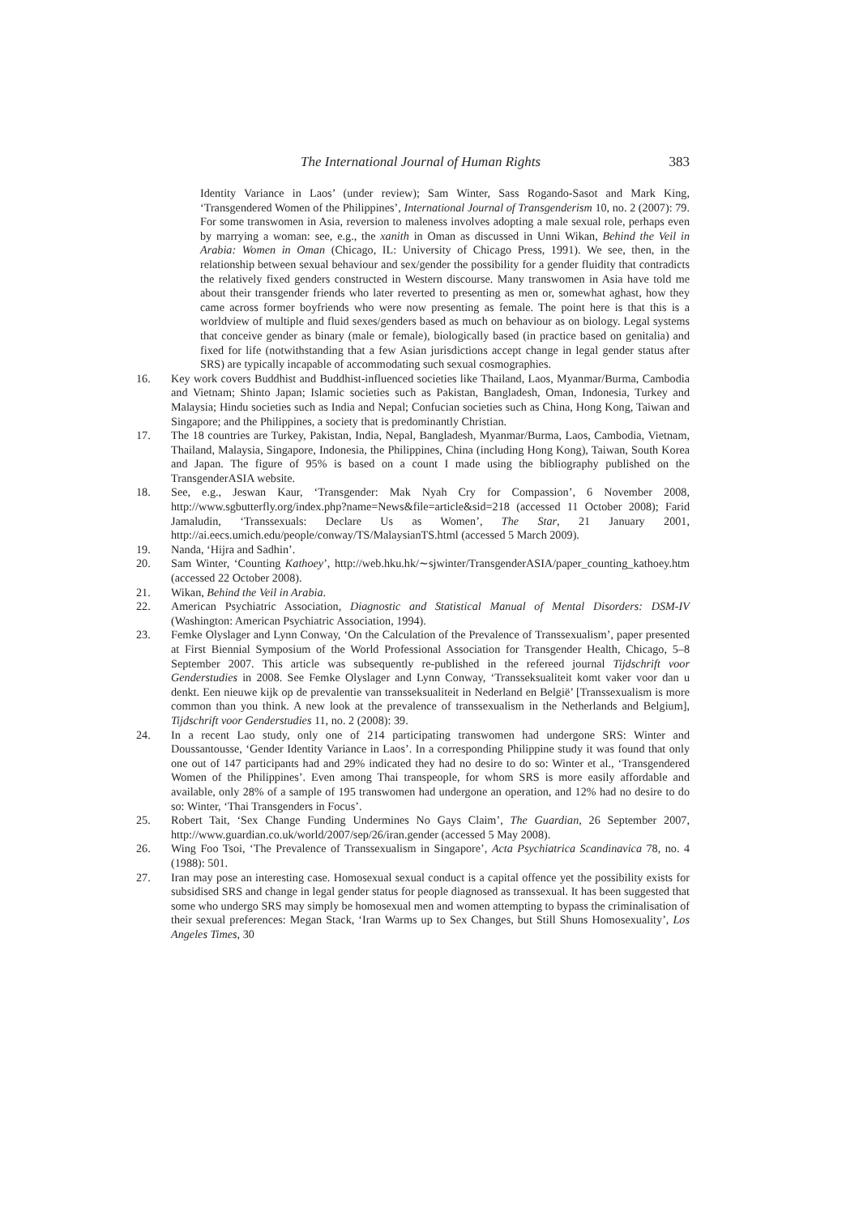The International Journal of Human Rights 383
Identity Variance in Laos’ (under review); Sam Winter, Sass Rogando-Sasot and Mark King, ‘Transgendered Women of the Philippines’, International Journal of Transgenderism 10, no. 2 (2007): 79. For some transwomen in Asia, reversion to maleness involves adopting a male sexual role, perhaps even by marrying a woman: see, e.g., the xanith in Oman as discussed in Unni Wikan, Behind the Veil in Arabia: Women in Oman (Chicago, IL: University of Chicago Press, 1991). We see, then, in the relationship between sexual behaviour and sex/gender the possibility for a gender fluidity that contradicts the relatively fixed genders constructed in Western discourse. Many transwomen in Asia have told me about their transgender friends who later reverted to presenting as men or, somewhat aghast, how they came across former boyfriends who were now presenting as female. The point here is that this is a worldview of multiple and fluid sexes/genders based as much on behaviour as on biology. Legal systems that conceive gender as binary (male or female), biologically based (in practice based on genitalia) and fixed for life (notwithstanding that a few Asian jurisdictions accept change in legal gender status after SRS) are typically incapable of accommodating such sexual cosmographies.
16. Key work covers Buddhist and Buddhist-influenced societies like Thailand, Laos, Myanmar/Burma, Cambodia and Vietnam; Shinto Japan; Islamic societies such as Pakistan, Bangladesh, Oman, Indonesia, Turkey and Malaysia; Hindu societies such as India and Nepal; Confucian societies such as China, Hong Kong, Taiwan and Singapore; and the Philippines, a society that is predominantly Christian.
17. The 18 countries are Turkey, Pakistan, India, Nepal, Bangladesh, Myanmar/Burma, Laos, Cambodia, Vietnam, Thailand, Malaysia, Singapore, Indonesia, the Philippines, China (including Hong Kong), Taiwan, South Korea and Japan. The figure of 95% is based on a count I made using the bibliography published on the TransgenderASIA website.
18. See, e.g., Jeswan Kaur, ‘Transgender: Mak Nyah Cry for Compassion’, 6 November 2008, http://www.sgbutterfly.org/index.php?name=News&file=article&sid=218 (accessed 11 October 2008); Farid Jamaludin, ‘Transsexuals: Declare Us as Women’, The Star, 21 January 2001, http://ai.eecs.umich.edu/people/conway/TS/MalaysianTS.html (accessed 5 March 2009).
19. Nanda, ‘Hijra and Sadhin’.
20. Sam Winter, ‘Counting Kathoey’, http://web.hku.hk/∼sjwinter/TransgenderASIA/paper_counting_kathoey.htm (accessed 22 October 2008).
21. Wikan, Behind the Veil in Arabia.
22. American Psychiatric Association, Diagnostic and Statistical Manual of Mental Disorders: DSM-IV (Washington: American Psychiatric Association, 1994).
23. Femke Olyslager and Lynn Conway, ‘On the Calculation of the Prevalence of Transsexualism’, paper presented at First Biennial Symposium of the World Professional Association for Transgender Health, Chicago, 5–8 September 2007. This article was subsequently re-published in the refereed journal Tijdschrift voor Genderstudies in 2008. See Femke Olyslager and Lynn Conway, ‘Transseksualiteit komt vaker voor dan u denkt. Een nieuwe kijk op de prevalentie van transseksualiteit in Nederland en België’ [Transsexualism is more common than you think. A new look at the prevalence of transsexualism in the Netherlands and Belgium], Tijdschrift voor Genderstudies 11, no. 2 (2008): 39.
24. In a recent Lao study, only one of 214 participating transwomen had undergone SRS: Winter and Doussantousse, ‘Gender Identity Variance in Laos’. In a corresponding Philippine study it was found that only one out of 147 participants had and 29% indicated they had no desire to do so: Winter et al., ‘Transgendered Women of the Philippines’. Even among Thai transpeople, for whom SRS is more easily affordable and available, only 28% of a sample of 195 transwomen had undergone an operation, and 12% had no desire to do so: Winter, ‘Thai Transgenders in Focus’.
25. Robert Tait, ‘Sex Change Funding Undermines No Gays Claim’, The Guardian, 26 September 2007, http://www.guardian.co.uk/world/2007/sep/26/iran.gender (accessed 5 May 2008).
26. Wing Foo Tsoi, ‘The Prevalence of Transsexualism in Singapore’, Acta Psychiatrica Scandinavica 78, no. 4 (1988): 501.
27. Iran may pose an interesting case. Homosexual sexual conduct is a capital offence yet the possibility exists for subsidised SRS and change in legal gender status for people diagnosed as transsexual. It has been suggested that some who undergo SRS may simply be homosexual men and women attempting to bypass the criminalisation of their sexual preferences: Megan Stack, ‘Iran Warms up to Sex Changes, but Still Shuns Homosexuality’, Los Angeles Times, 30